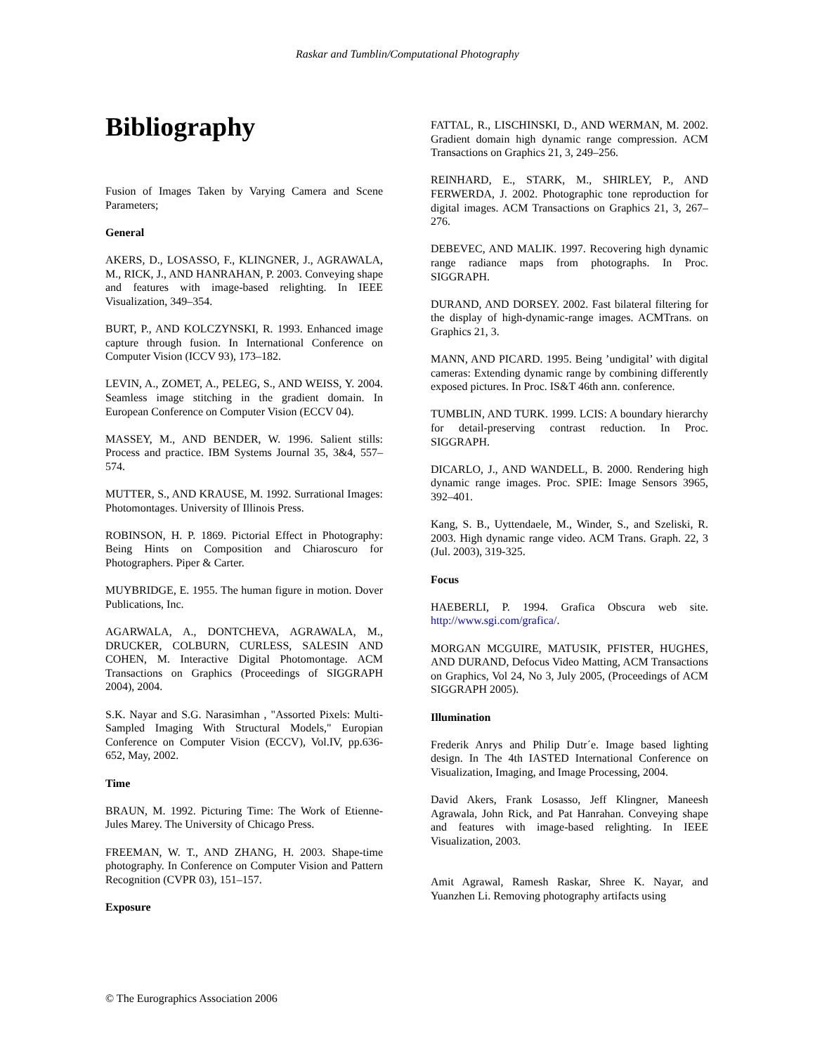Raskar and Tumblin/Computational Photography
Bibliography
Fusion of Images Taken by Varying Camera and Scene Parameters;
General
AKERS, D., LOSASSO, F., KLINGNER, J., AGRAWALA, M., RICK, J., AND HANRAHAN, P. 2003. Conveying shape and features with image-based relighting. In IEEE Visualization, 349–354.
BURT, P., AND KOLCZYNSKI, R. 1993. Enhanced image capture through fusion. In International Conference on Computer Vision (ICCV 93), 173–182.
LEVIN, A., ZOMET, A., PELEG, S., AND WEISS, Y. 2004. Seamless image stitching in the gradient domain. In European Conference on Computer Vision (ECCV 04).
MASSEY, M., AND BENDER, W. 1996. Salient stills: Process and practice. IBM Systems Journal 35, 3&4, 557–574.
MUTTER, S., AND KRAUSE, M. 1992. Surrational Images: Photomontages. University of Illinois Press.
ROBINSON, H. P. 1869. Pictorial Effect in Photography: Being Hints on Composition and Chiaroscuro for Photographers. Piper & Carter.
MUYBRIDGE, E. 1955. The human figure in motion. Dover Publications, Inc.
AGARWALA, A., DONTCHEVA, AGRAWALA, M., DRUCKER, COLBURN, CURLESS, SALESIN AND COHEN, M. Interactive Digital Photomontage. ACM Transactions on Graphics (Proceedings of SIGGRAPH 2004), 2004.
S.K. Nayar and S.G. Narasimhan , "Assorted Pixels: Multi-Sampled Imaging With Structural Models," Europian Conference on Computer Vision (ECCV), Vol.IV, pp.636-652, May, 2002.
Time
BRAUN, M. 1992. Picturing Time: The Work of Etienne-Jules Marey. The University of Chicago Press.
FREEMAN, W. T., AND ZHANG, H. 2003. Shape-time photography. In Conference on Computer Vision and Pattern Recognition (CVPR 03), 151–157.
Exposure
FATTAL, R., LISCHINSKI, D., AND WERMAN, M. 2002. Gradient domain high dynamic range compression. ACM Transactions on Graphics 21, 3, 249–256.
REINHARD, E., STARK, M., SHIRLEY, P., AND FERWERDA, J. 2002. Photographic tone reproduction for digital images. ACM Transactions on Graphics 21, 3, 267– 276.
DEBEVEC, AND MALIK. 1997. Recovering high dynamic range radiance maps from photographs. In Proc. SIGGRAPH.
DURAND, AND DORSEY. 2002. Fast bilateral filtering for the display of high-dynamic-range images. ACMTrans. on Graphics 21, 3.
MANN, AND PICARD. 1995. Being ’undigital’ with digital cameras: Extending dynamic range by combining differently exposed pictures. In Proc. IS&T 46th ann. conference.
TUMBLIN, AND TURK. 1999. LCIS: A boundary hierarchy for detail-preserving contrast reduction. In Proc. SIGGRAPH.
DICARLO, J., AND WANDELL, B. 2000. Rendering high dynamic range images. Proc. SPIE: Image Sensors 3965, 392–401.
Kang, S. B., Uyttendaele, M., Winder, S., and Szeliski, R. 2003. High dynamic range video. ACM Trans. Graph. 22, 3 (Jul. 2003), 319-325.
Focus
HAEBERLI, P. 1994. Grafica Obscura web site. http://www.sgi.com/grafica/.
MORGAN MCGUIRE, MATUSIK, PFISTER, HUGHES, AND DURAND, Defocus Video Matting, ACM Transactions on Graphics, Vol 24, No 3, July 2005, (Proceedings of ACM SIGGRAPH 2005).
Illumination
Frederik Anrys and Philip Dutr´e. Image based lighting design. In The 4th IASTED International Conference on Visualization, Imaging, and Image Processing, 2004.
David Akers, Frank Losasso, Jeff Klingner, Maneesh Agrawala, John Rick, and Pat Hanrahan. Conveying shape and features with image-based relighting. In IEEE Visualization, 2003.
Amit Agrawal, Ramesh Raskar, Shree K. Nayar, and Yuanzhen Li. Removing photography artifacts using
© The Eurographics Association 2006